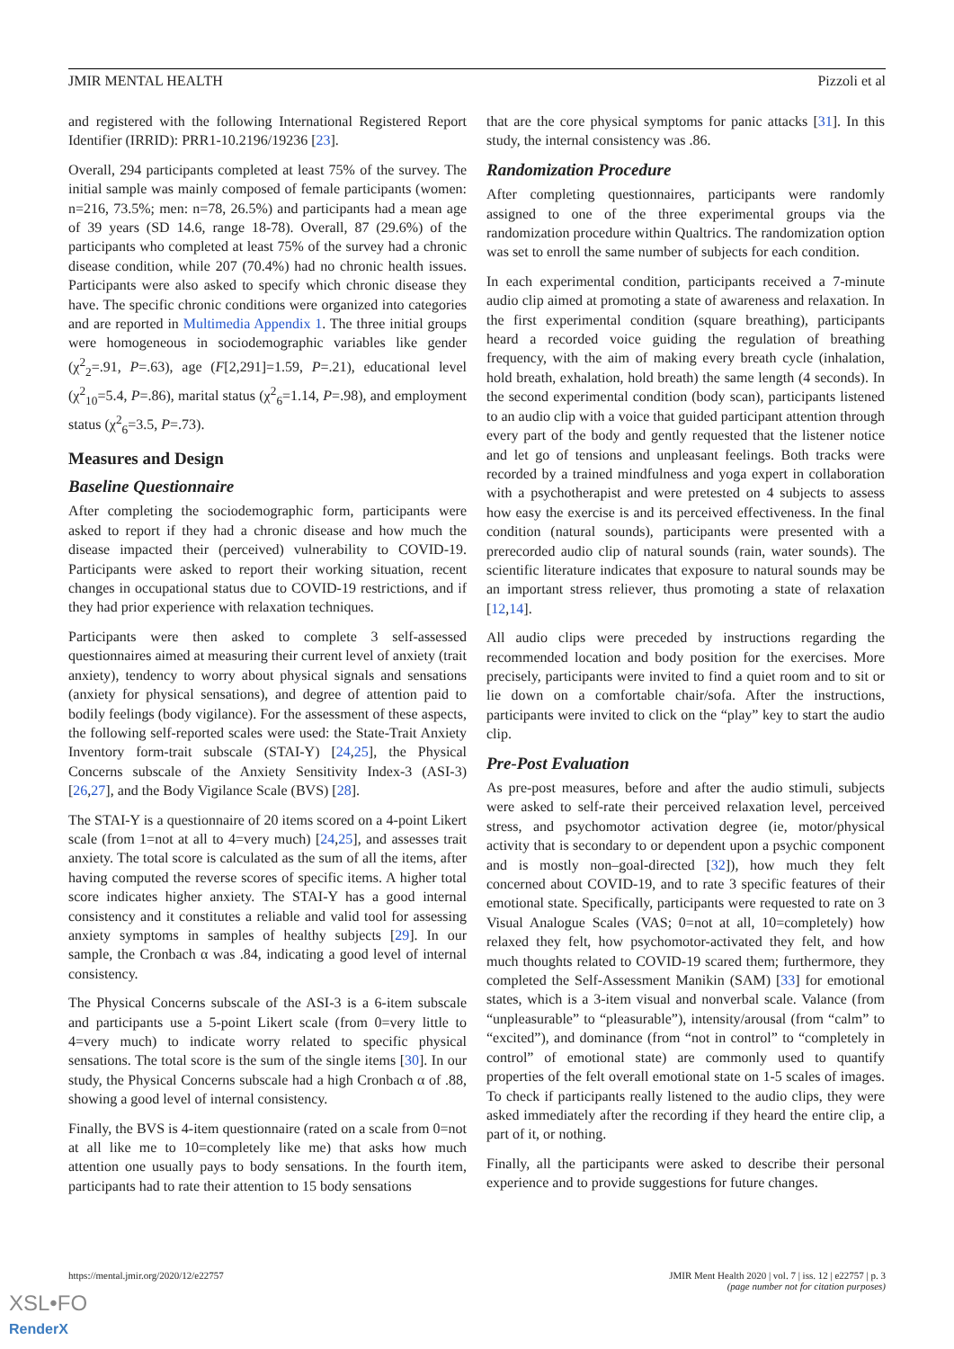JMIR MENTAL HEALTH Pizzoli et al
and registered with the following International Registered Report Identifier (IRRID): PRR1-10.2196/19236 [23].
Overall, 294 participants completed at least 75% of the survey. The initial sample was mainly composed of female participants (women: n=216, 73.5%; men: n=78, 26.5%) and participants had a mean age of 39 years (SD 14.6, range 18-78). Overall, 87 (29.6%) of the participants who completed at least 75% of the survey had a chronic disease condition, while 207 (70.4%) had no chronic health issues. Participants were also asked to specify which chronic disease they have. The specific chronic conditions were organized into categories and are reported in Multimedia Appendix 1. The three initial groups were homogeneous in sociodemographic variables like gender (χ<sup>2</sup><sub>2</sub>=.91, P=.63), age (F[2,291]=1.59, P=.21), educational level (χ<sup>2</sup><sub>10</sub>=5.4, P=.86), marital status (χ<sup>2</sup><sub>6</sub>=1.14, P=.98), and employment status (χ<sup>2</sup><sub>6</sub>=3.5, P=.73).
Measures and Design
Baseline Questionnaire
After completing the sociodemographic form, participants were asked to report if they had a chronic disease and how much the disease impacted their (perceived) vulnerability to COVID-19. Participants were asked to report their working situation, recent changes in occupational status due to COVID-19 restrictions, and if they had prior experience with relaxation techniques.
Participants were then asked to complete 3 self-assessed questionnaires aimed at measuring their current level of anxiety (trait anxiety), tendency to worry about physical signals and sensations (anxiety for physical sensations), and degree of attention paid to bodily feelings (body vigilance). For the assessment of these aspects, the following self-reported scales were used: the State-Trait Anxiety Inventory form-trait subscale (STAI-Y) [24,25], the Physical Concerns subscale of the Anxiety Sensitivity Index-3 (ASI-3) [26,27], and the Body Vigilance Scale (BVS) [28].
The STAI-Y is a questionnaire of 20 items scored on a 4-point Likert scale (from 1=not at all to 4=very much) [24,25], and assesses trait anxiety. The total score is calculated as the sum of all the items, after having computed the reverse scores of specific items. A higher total score indicates higher anxiety. The STAI-Y has a good internal consistency and it constitutes a reliable and valid tool for assessing anxiety symptoms in samples of healthy subjects [29]. In our sample, the Cronbach α was .84, indicating a good level of internal consistency.
The Physical Concerns subscale of the ASI-3 is a 6-item subscale and participants use a 5-point Likert scale (from 0=very little to 4=very much) to indicate worry related to specific physical sensations. The total score is the sum of the single items [30]. In our study, the Physical Concerns subscale had a high Cronbach α of .88, showing a good level of internal consistency.
Finally, the BVS is 4-item questionnaire (rated on a scale from 0=not at all like me to 10=completely like me) that asks how much attention one usually pays to body sensations. In the fourth item, participants had to rate their attention to 15 body sensations
that are the core physical symptoms for panic attacks [31]. In this study, the internal consistency was .86.
Randomization Procedure
After completing questionnaires, participants were randomly assigned to one of the three experimental groups via the randomization procedure within Qualtrics. The randomization option was set to enroll the same number of subjects for each condition.
In each experimental condition, participants received a 7-minute audio clip aimed at promoting a state of awareness and relaxation. In the first experimental condition (square breathing), participants heard a recorded voice guiding the regulation of breathing frequency, with the aim of making every breath cycle (inhalation, hold breath, exhalation, hold breath) the same length (4 seconds). In the second experimental condition (body scan), participants listened to an audio clip with a voice that guided participant attention through every part of the body and gently requested that the listener notice and let go of tensions and unpleasant feelings. Both tracks were recorded by a trained mindfulness and yoga expert in collaboration with a psychotherapist and were pretested on 4 subjects to assess how easy the exercise is and its perceived effectiveness. In the final condition (natural sounds), participants were presented with a prerecorded audio clip of natural sounds (rain, water sounds). The scientific literature indicates that exposure to natural sounds may be an important stress reliever, thus promoting a state of relaxation [12,14].
All audio clips were preceded by instructions regarding the recommended location and body position for the exercises. More precisely, participants were invited to find a quiet room and to sit or lie down on a comfortable chair/sofa. After the instructions, participants were invited to click on the “play” key to start the audio clip.
Pre-Post Evaluation
As pre-post measures, before and after the audio stimuli, subjects were asked to self-rate their perceived relaxation level, perceived stress, and psychomotor activation degree (ie, motor/physical activity that is secondary to or dependent upon a psychic component and is mostly non–goal-directed [32]), how much they felt concerned about COVID-19, and to rate 3 specific features of their emotional state. Specifically, participants were requested to rate on 3 Visual Analogue Scales (VAS; 0=not at all, 10=completely) how relaxed they felt, how psychomotor-activated they felt, and how much thoughts related to COVID-19 scared them; furthermore, they completed the Self-Assessment Manikin (SAM) [33] for emotional states, which is a 3-item visual and nonverbal scale. Valance (from “unpleasurable” to “pleasurable”), intensity/arousal (from “calm” to “excited”), and dominance (from “not in control” to “completely in control” of emotional state) are commonly used to quantify properties of the felt overall emotional state on 1-5 scales of images. To check if participants really listened to the audio clips, they were asked immediately after the recording if they heard the entire clip, a part of it, or nothing.
Finally, all the participants were asked to describe their personal experience and to provide suggestions for future changes.
https://mental.jmir.org/2020/12/e22757 JMIR Ment Health 2020 | vol. 7 | iss. 12 | e22757 | p. 3
(page number not for citation purposes)
XSL•FO
RenderX